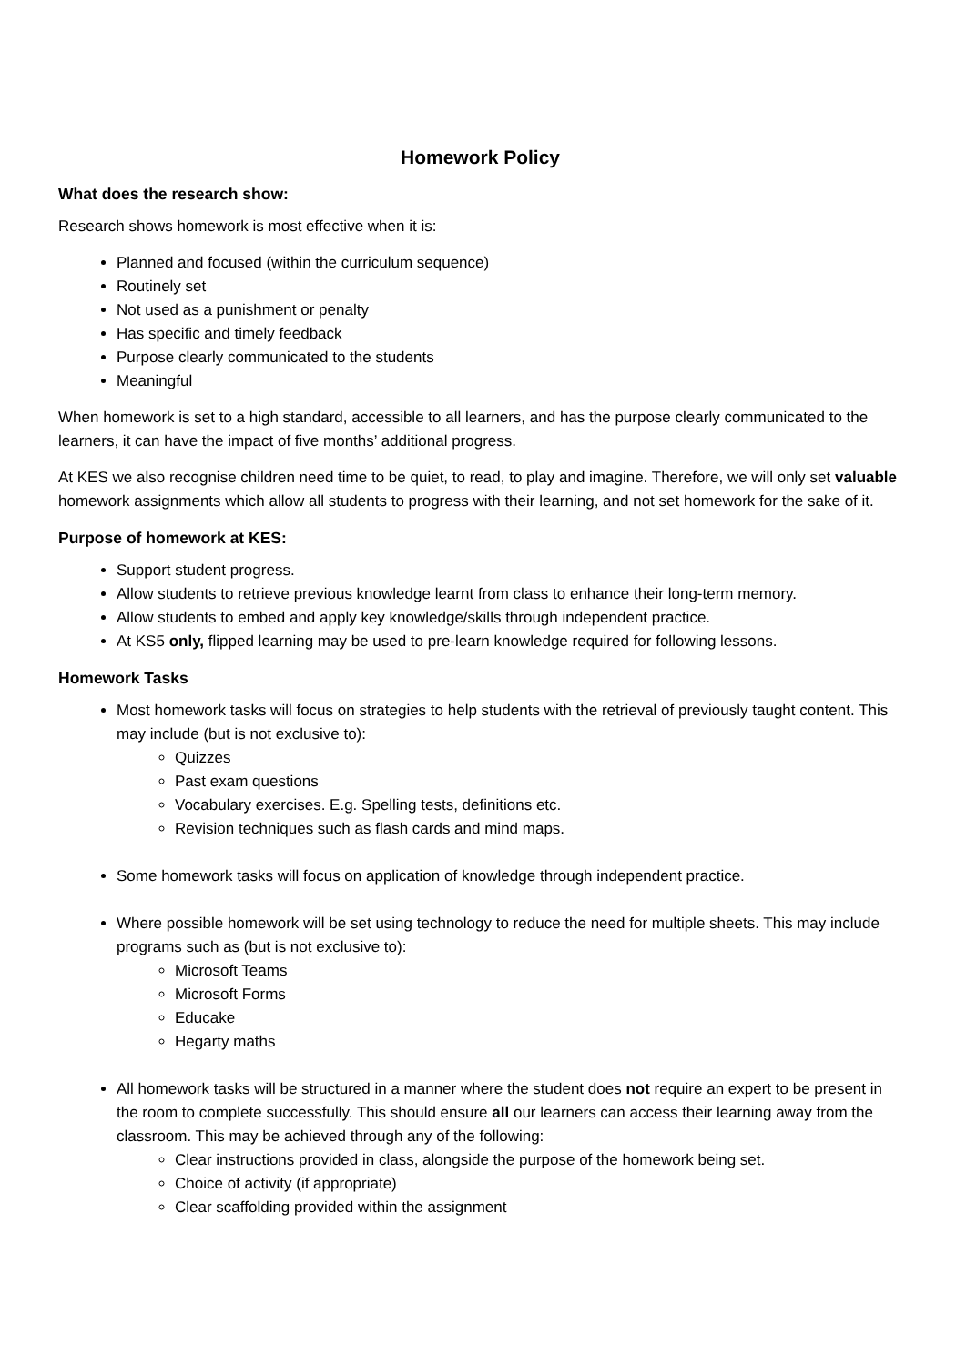Homework Policy
What does the research show:
Research shows homework is most effective when it is:
Planned and focused (within the curriculum sequence)
Routinely set
Not used as a punishment or penalty
Has specific and timely feedback
Purpose clearly communicated to the students
Meaningful
When homework is set to a high standard, accessible to all learners, and has the purpose clearly communicated to the learners, it can have the impact of five months’ additional progress.
At KES we also recognise children need time to be quiet, to read, to play and imagine. Therefore, we will only set valuable homework assignments which allow all students to progress with their learning, and not set homework for the sake of it.
Purpose of homework at KES:
Support student progress.
Allow students to retrieve previous knowledge learnt from class to enhance their long-term memory.
Allow students to embed and apply key knowledge/skills through independent practice.
At KS5 only, flipped learning may be used to pre-learn knowledge required for following lessons.
Homework Tasks
Most homework tasks will focus on strategies to help students with the retrieval of previously taught content. This may include (but is not exclusive to):
Quizzes
Past exam questions
Vocabulary exercises. E.g. Spelling tests, definitions etc.
Revision techniques such as flash cards and mind maps.
Some homework tasks will focus on application of knowledge through independent practice.
Where possible homework will be set using technology to reduce the need for multiple sheets. This may include programs such as (but is not exclusive to):
Microsoft Teams
Microsoft Forms
Educake
Hegarty maths
All homework tasks will be structured in a manner where the student does not require an expert to be present in the room to complete successfully. This should ensure all our learners can access their learning away from the classroom. This may be achieved through any of the following:
Clear instructions provided in class, alongside the purpose of the homework being set.
Choice of activity (if appropriate)
Clear scaffolding provided within the assignment